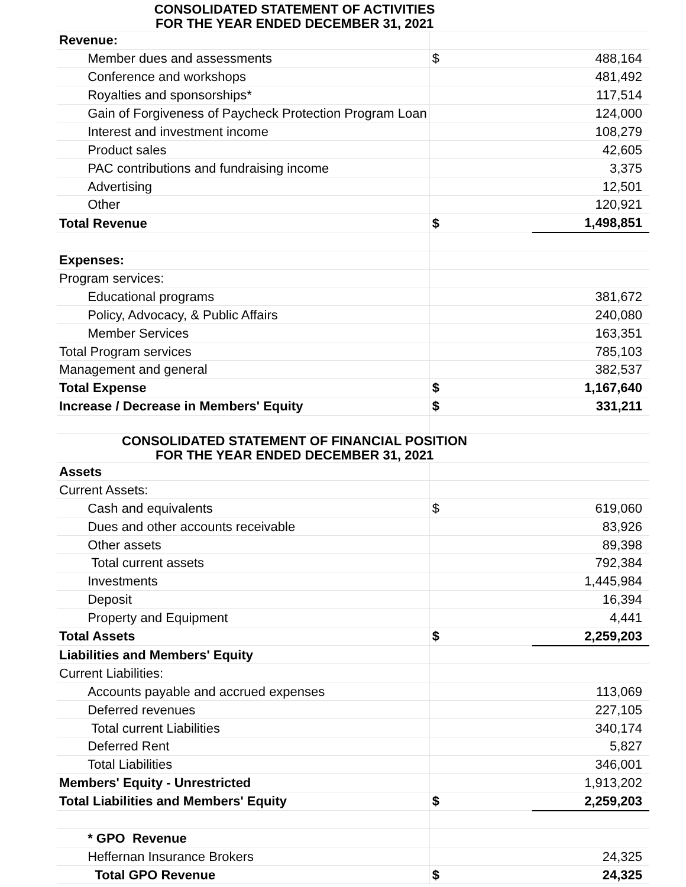| CONSOLIDATED STATEMENT OF ACTIVITIES FOR THE YEAR ENDED DECEMBER 31, 2021 | | | |
| Revenue: | | | |
| | Member dues and assessments | $ | 488,164 |
| | Conference and workshops | | 481,492 |
| | Royalties and sponsorships* | | 117,514 |
| | Gain of Forgiveness of Paycheck Protection Program Loan | | 124,000 |
| | Interest and investment income | | 108,279 |
| | Product sales | | 42,605 |
| | PAC contributions and fundraising income | | 3,375 |
| | Advertising | | 12,501 |
| | Other | | 120,921 |
| Total Revenue | | $ | 1,498,851 |
| Expenses: | | | |
| Program services: | | | |
| | Educational programs | | 381,672 |
| | Policy, Advocacy, & Public Affairs | | 240,080 |
| | Member Services | | 163,351 |
| Total Program services | | | 785,103 |
| Management and general | | | 382,537 |
| Total Expense | | $ | 1,167,640 |
| Increase / Decrease in Members' Equity | | $ | 331,211 |
| CONSOLIDATED STATEMENT OF FINANCIAL POSITION FOR THE YEAR ENDED DECEMBER 31, 2021 | | | |
| Assets | | | |
| Current Assets: | | | |
| | Cash and equivalents | $ | 619,060 |
| | Dues and other accounts receivable | | 83,926 |
| | Other assets | | 89,398 |
| | Total current assets | | 792,384 |
| | Investments | | 1,445,984 |
| | Deposit | | 16,394 |
| | Property and Equipment | | 4,441 |
| Total Assets | | $ | 2,259,203 |
| Liabilities and Members' Equity | | | |
| Current Liabilities: | | | |
| | Accounts payable and accrued expenses | | 113,069 |
| | Deferred revenues | | 227,105 |
| | Total current Liabilities | | 340,174 |
| | Deferred Rent | | 5,827 |
| | Total Liabilities | | 346,001 |
| Members' Equity - Unrestricted | | | 1,913,202 |
| Total Liabilities and Members' Equity | | $ | 2,259,203 |
| | * GPO Revenue | | |
| | Heffernan Insurance Brokers | | 24,325 |
| | Total GPO Revenue | $ | 24,325 |